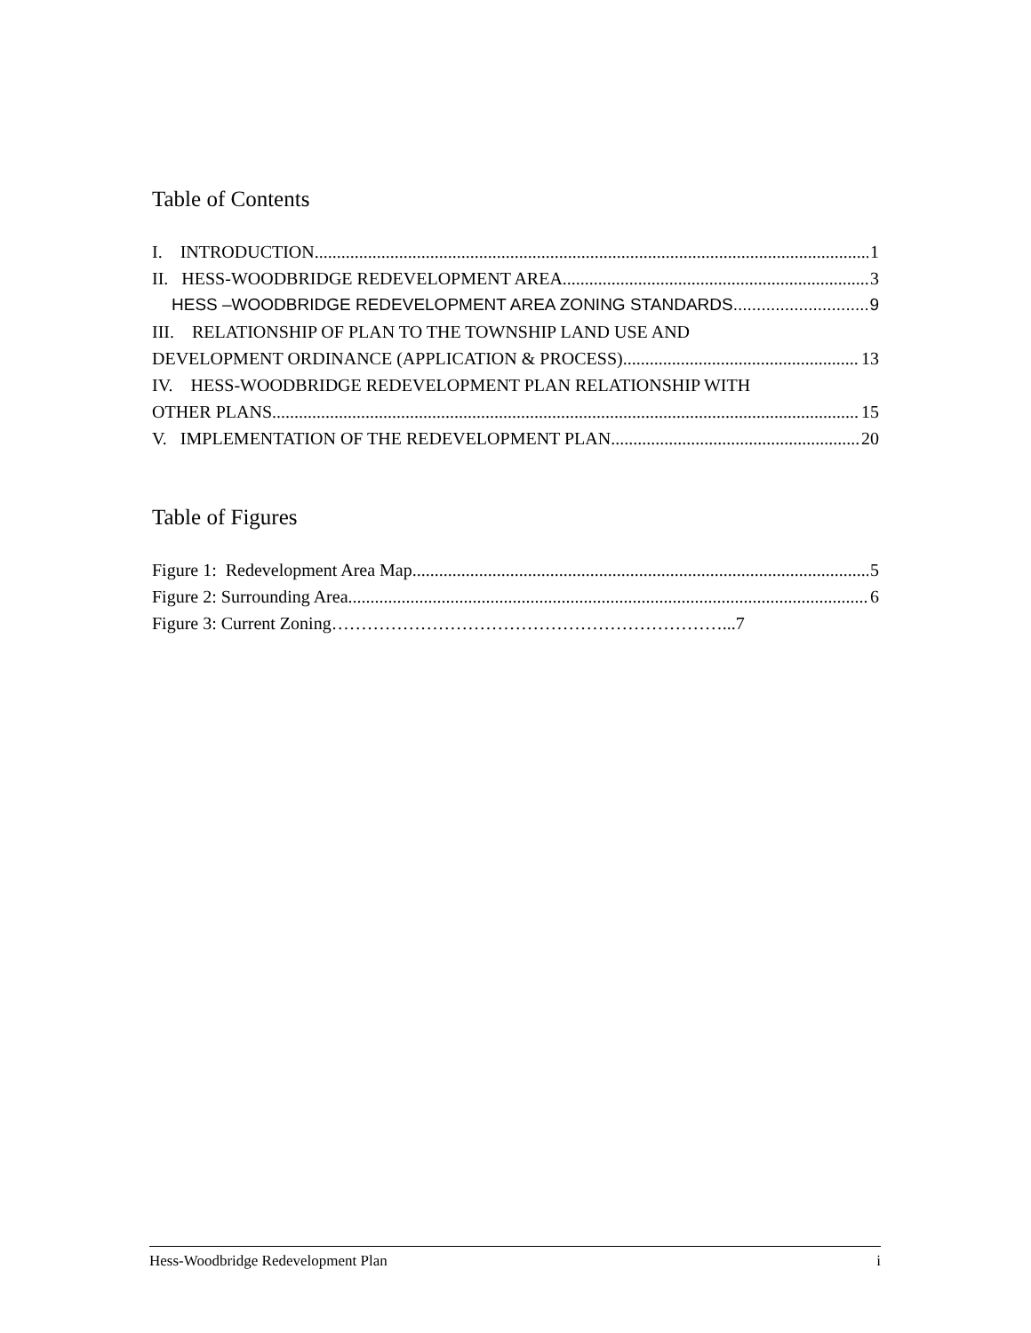Table of Contents
I. INTRODUCTION 1
II. HESS-WOODBRIDGE REDEVELOPMENT AREA 3
HESS –WOODBRIDGE REDEVELOPMENT AREA ZONING STANDARDS 9
III. RELATIONSHIP OF PLAN TO THE TOWNSHIP LAND USE AND
DEVELOPMENT ORDINANCE (APPLICATION & PROCESS) 13
IV. HESS-WOODBRIDGE REDEVELOPMENT PLAN RELATIONSHIP WITH
OTHER PLANS 15
V. IMPLEMENTATION OF THE REDEVELOPMENT PLAN 20
Table of Figures
Figure 1: Redevelopment Area Map 5
Figure 2: Surrounding Area 6
Figure 3: Current Zoning…………………………………………………………...7
Hess-Woodbridge Redevelopment Plan i